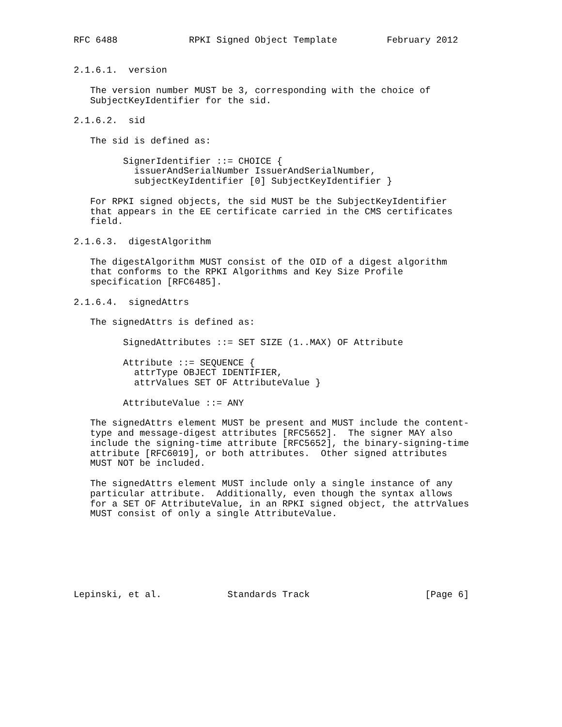RFC 6488             RPKI Signed Object Template         February 2012


2.1.6.1.  version

   The version number MUST be 3, corresponding with the choice of
   SubjectKeyIdentifier for the sid.

2.1.6.2.  sid

   The sid is defined as:

         SignerIdentifier ::= CHOICE {
           issuerAndSerialNumber IssuerAndSerialNumber,
           subjectKeyIdentifier [0] SubjectKeyIdentifier }

   For RPKI signed objects, the sid MUST be the SubjectKeyIdentifier
   that appears in the EE certificate carried in the CMS certificates
   field.

2.1.6.3.  digestAlgorithm

   The digestAlgorithm MUST consist of the OID of a digest algorithm
   that conforms to the RPKI Algorithms and Key Size Profile
   specification [RFC6485].

2.1.6.4.  signedAttrs

   The signedAttrs is defined as:

         SignedAttributes ::= SET SIZE (1..MAX) OF Attribute

         Attribute ::= SEQUENCE {
           attrType OBJECT IDENTIFIER,
           attrValues SET OF AttributeValue }

         AttributeValue ::= ANY

   The signedAttrs element MUST be present and MUST include the content-
   type and message-digest attributes [RFC5652].  The signer MAY also
   include the signing-time attribute [RFC5652], the binary-signing-time
   attribute [RFC6019], or both attributes.  Other signed attributes
   MUST NOT be included.

   The signedAttrs element MUST include only a single instance of any
   particular attribute.  Additionally, even though the syntax allows
   for a SET OF AttributeValue, in an RPKI signed object, the attrValues
   MUST consist of only a single AttributeValue.







Lepinski, et al.            Standards Track                     [Page 6]